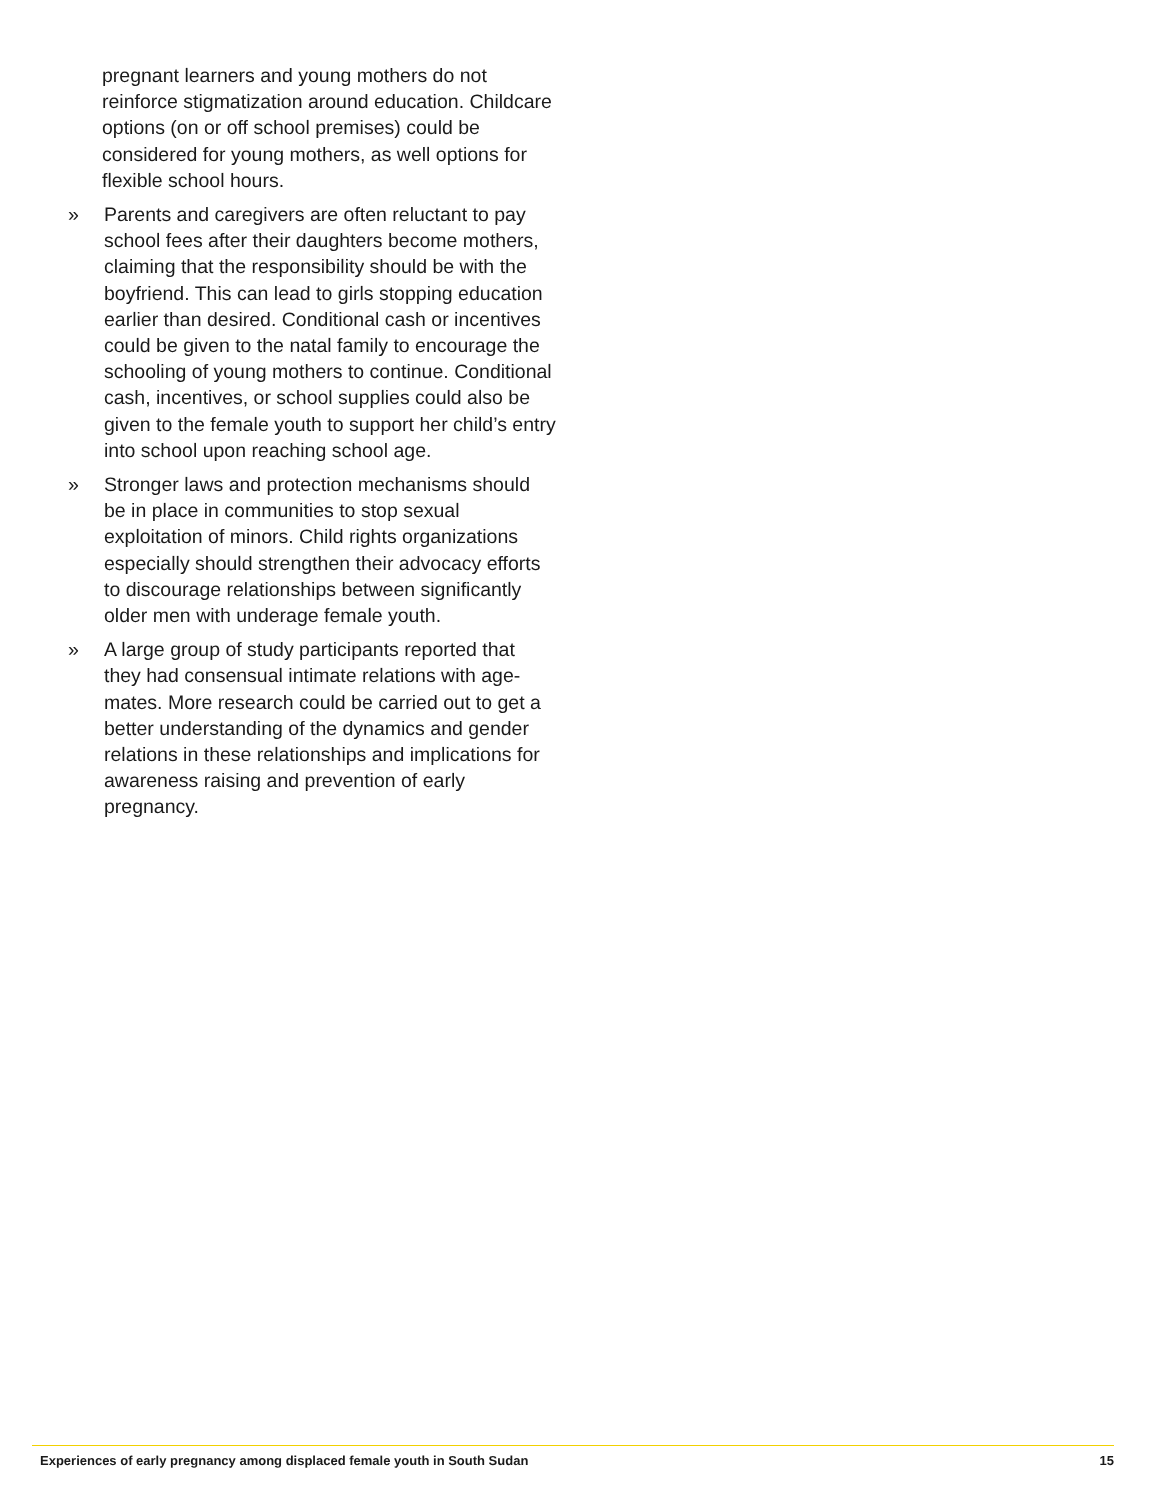pregnant learners and young mothers do not reinforce stigmatization around education. Childcare options (on or off school premises) could be considered for young mothers, as well options for flexible school hours.
» Parents and caregivers are often reluctant to pay school fees after their daughters become mothers, claiming that the responsibility should be with the boyfriend. This can lead to girls stopping education earlier than desired. Conditional cash or incentives could be given to the natal family to encourage the schooling of young mothers to continue. Conditional cash, incentives, or school supplies could also be given to the female youth to support her child’s entry into school upon reaching school age.
» Stronger laws and protection mechanisms should be in place in communities to stop sexual exploitation of minors. Child rights organizations especially should strengthen their advocacy efforts to discourage relationships between significantly older men with underage female youth.
» A large group of study participants reported that they had consensual intimate relations with age-mates. More research could be carried out to get a better understanding of the dynamics and gender relations in these relationships and implications for awareness raising and prevention of early pregnancy.
Experiences of early pregnancy among displaced female youth in South Sudan 15